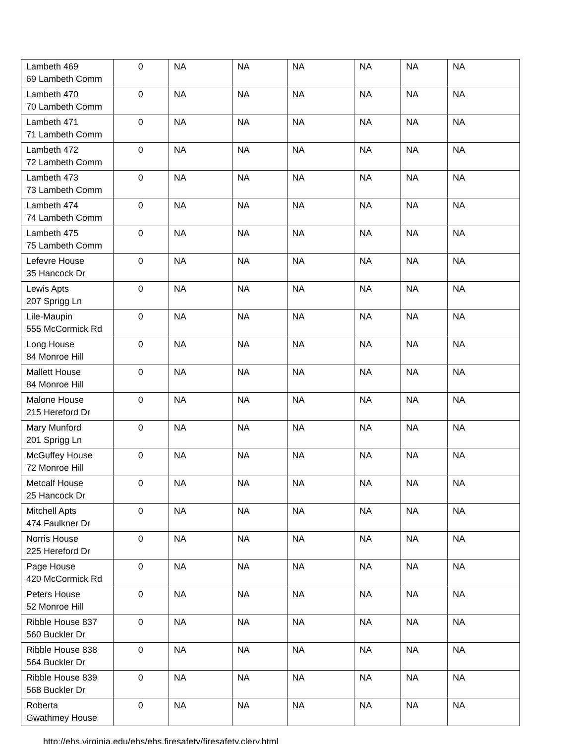| Lambeth 469 69 Lambeth Comm | 0 | NA | NA | NA | NA | NA | NA |
| Lambeth 470 70 Lambeth Comm | 0 | NA | NA | NA | NA | NA | NA |
| Lambeth 471 71 Lambeth Comm | 0 | NA | NA | NA | NA | NA | NA |
| Lambeth 472 72 Lambeth Comm | 0 | NA | NA | NA | NA | NA | NA |
| Lambeth 473 73 Lambeth Comm | 0 | NA | NA | NA | NA | NA | NA |
| Lambeth 474 74 Lambeth Comm | 0 | NA | NA | NA | NA | NA | NA |
| Lambeth 475 75 Lambeth Comm | 0 | NA | NA | NA | NA | NA | NA |
| Lefevre House 35 Hancock Dr | 0 | NA | NA | NA | NA | NA | NA |
| Lewis Apts 207 Sprigg Ln | 0 | NA | NA | NA | NA | NA | NA |
| Lile-Maupin 555 McCormick Rd | 0 | NA | NA | NA | NA | NA | NA |
| Long House 84 Monroe Hill | 0 | NA | NA | NA | NA | NA | NA |
| Mallett House 84 Monroe Hill | 0 | NA | NA | NA | NA | NA | NA |
| Malone House 215 Hereford Dr | 0 | NA | NA | NA | NA | NA | NA |
| Mary Munford 201 Sprigg Ln | 0 | NA | NA | NA | NA | NA | NA |
| McGuffey House 72 Monroe Hill | 0 | NA | NA | NA | NA | NA | NA |
| Metcalf House 25 Hancock Dr | 0 | NA | NA | NA | NA | NA | NA |
| Mitchell Apts 474 Faulkner Dr | 0 | NA | NA | NA | NA | NA | NA |
| Norris House 225 Hereford Dr | 0 | NA | NA | NA | NA | NA | NA |
| Page House 420 McCormick Rd | 0 | NA | NA | NA | NA | NA | NA |
| Peters House 52 Monroe Hill | 0 | NA | NA | NA | NA | NA | NA |
| Ribble House 837 560 Buckler Dr | 0 | NA | NA | NA | NA | NA | NA |
| Ribble House 838 564 Buckler Dr | 0 | NA | NA | NA | NA | NA | NA |
| Ribble House 839 568 Buckler Dr | 0 | NA | NA | NA | NA | NA | NA |
| Roberta Gwathmey House | 0 | NA | NA | NA | NA | NA | NA |
http://ehs.virginia.edu/ehs/ehs.firesafety/firesafety.clery.html